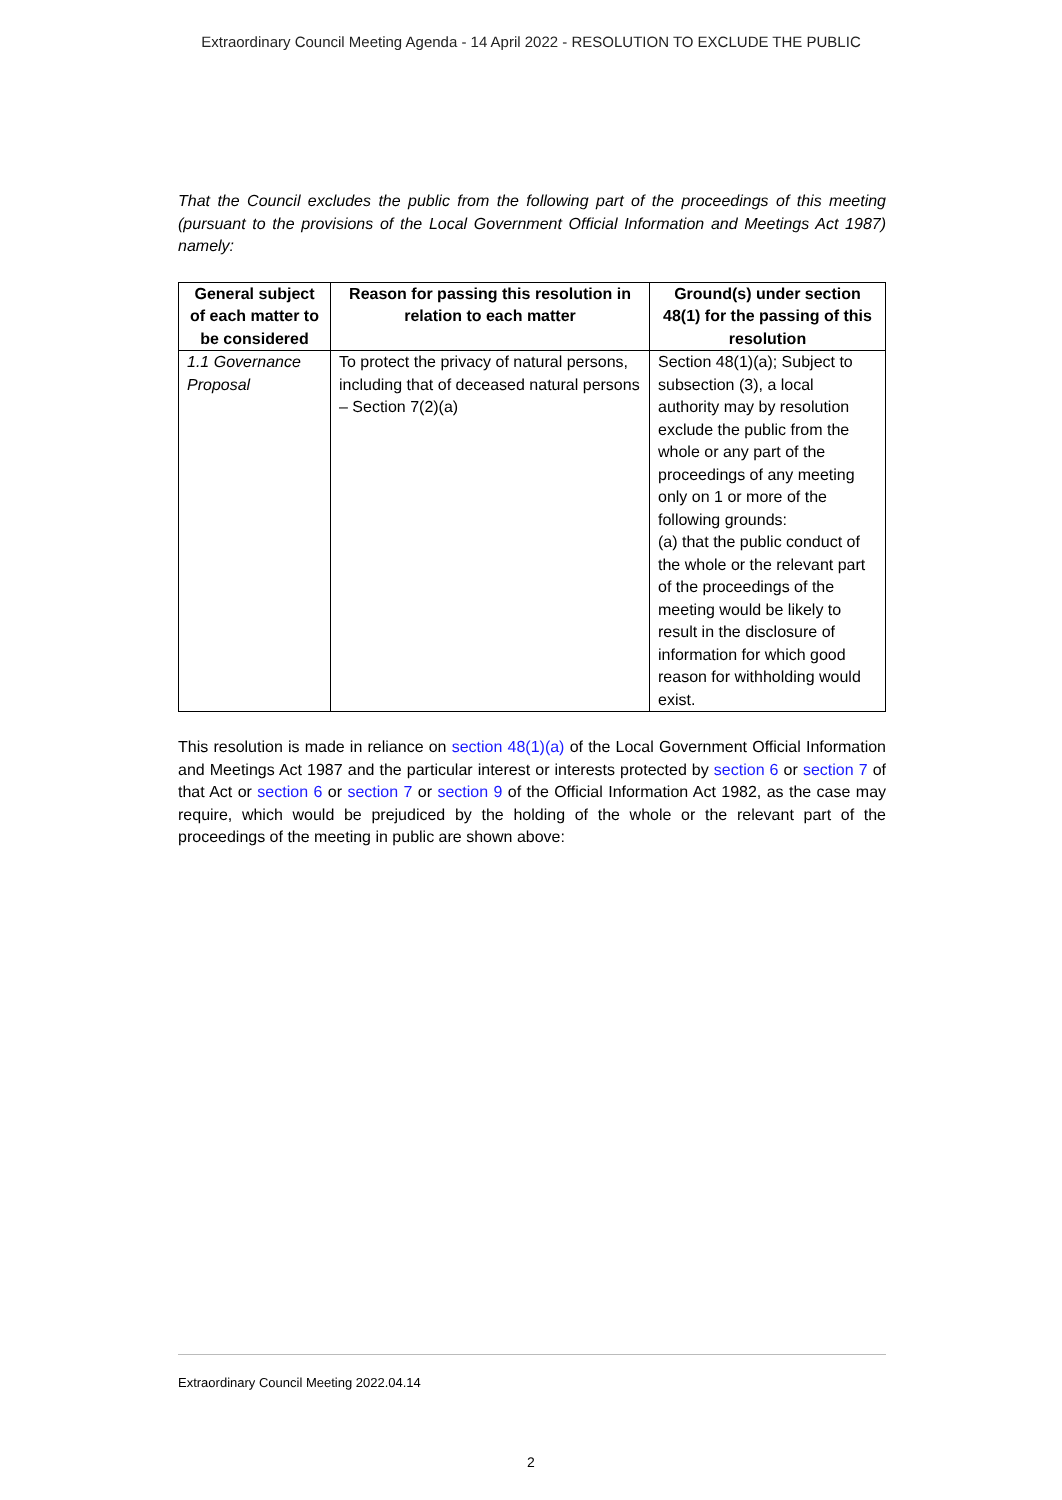Extraordinary Council Meeting Agenda - 14 April 2022 - RESOLUTION TO EXCLUDE THE PUBLIC
That the Council excludes the public from the following part of the proceedings of this meeting (pursuant to the provisions of the Local Government Official Information and Meetings Act 1987) namely:
| General subject of each matter to be considered | Reason for passing this resolution in relation to each matter | Ground(s) under section 48(1) for the passing of this resolution |
| --- | --- | --- |
| 1.1 Governance Proposal | To protect the privacy of natural persons, including that of deceased natural persons – Section 7(2)(a) | Section 48(1)(a); Subject to subsection (3), a local authority may by resolution exclude the public from the whole or any part of the proceedings of any meeting only on 1 or more of the following grounds: (a) that the public conduct of the whole or the relevant part of the proceedings of the meeting would be likely to result in the disclosure of information for which good reason for withholding would exist. |
This resolution is made in reliance on section 48(1)(a) of the Local Government Official Information and Meetings Act 1987 and the particular interest or interests protected by section 6 or section 7 of that Act or section 6 or section 7 or section 9 of the Official Information Act 1982, as the case may require, which would be prejudiced by the holding of the whole or the relevant part of the proceedings of the meeting in public are shown above:
Extraordinary Council Meeting 2022.04.14
2